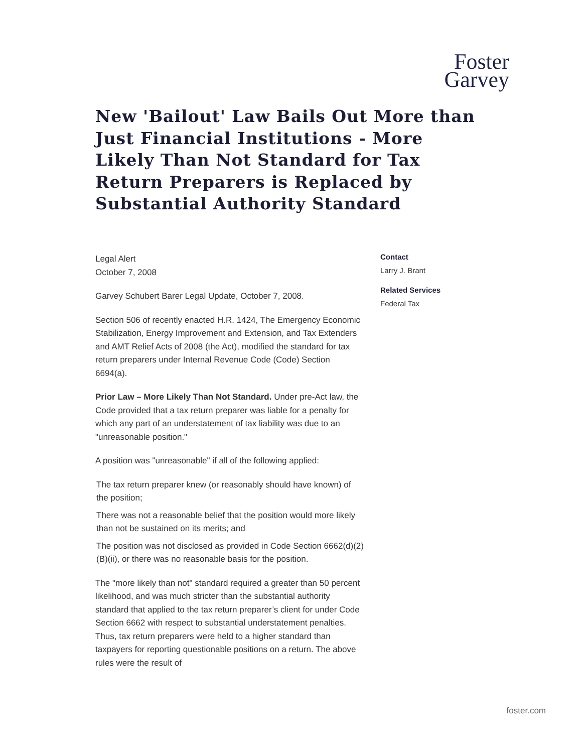Foster
Garvey
New 'Bailout' Law Bails Out More than Just Financial Institutions - More Likely Than Not Standard for Tax Return Preparers is Replaced by Substantial Authority Standard
Legal Alert
October 7, 2008
Garvey Schubert Barer Legal Update, October 7, 2008.
Section 506 of recently enacted H.R. 1424, The Emergency Economic Stabilization, Energy Improvement and Extension, and Tax Extenders and AMT Relief Acts of 2008 (the Act), modified the standard for tax return preparers under Internal Revenue Code (Code) Section 6694(a).
Prior Law – More Likely Than Not Standard. Under pre-Act law, the Code provided that a tax return preparer was liable for a penalty for which any part of an understatement of tax liability was due to an "unreasonable position."
A position was "unreasonable" if all of the following applied:
The tax return preparer knew (or reasonably should have known) of the position;
There was not a reasonable belief that the position would more likely than not be sustained on its merits; and
The position was not disclosed as provided in Code Section 6662(d)(2)(B)(ii), or there was no reasonable basis for the position.
The "more likely than not" standard required a greater than 50 percent likelihood, and was much stricter than the substantial authority standard that applied to the tax return preparer’s client for under Code Section 6662 with respect to substantial understatement penalties. Thus, tax return preparers were held to a higher standard than taxpayers for reporting questionable positions on a return. The above rules were the result of
Contact
Larry J. Brant
Related Services
Federal Tax
foster.com